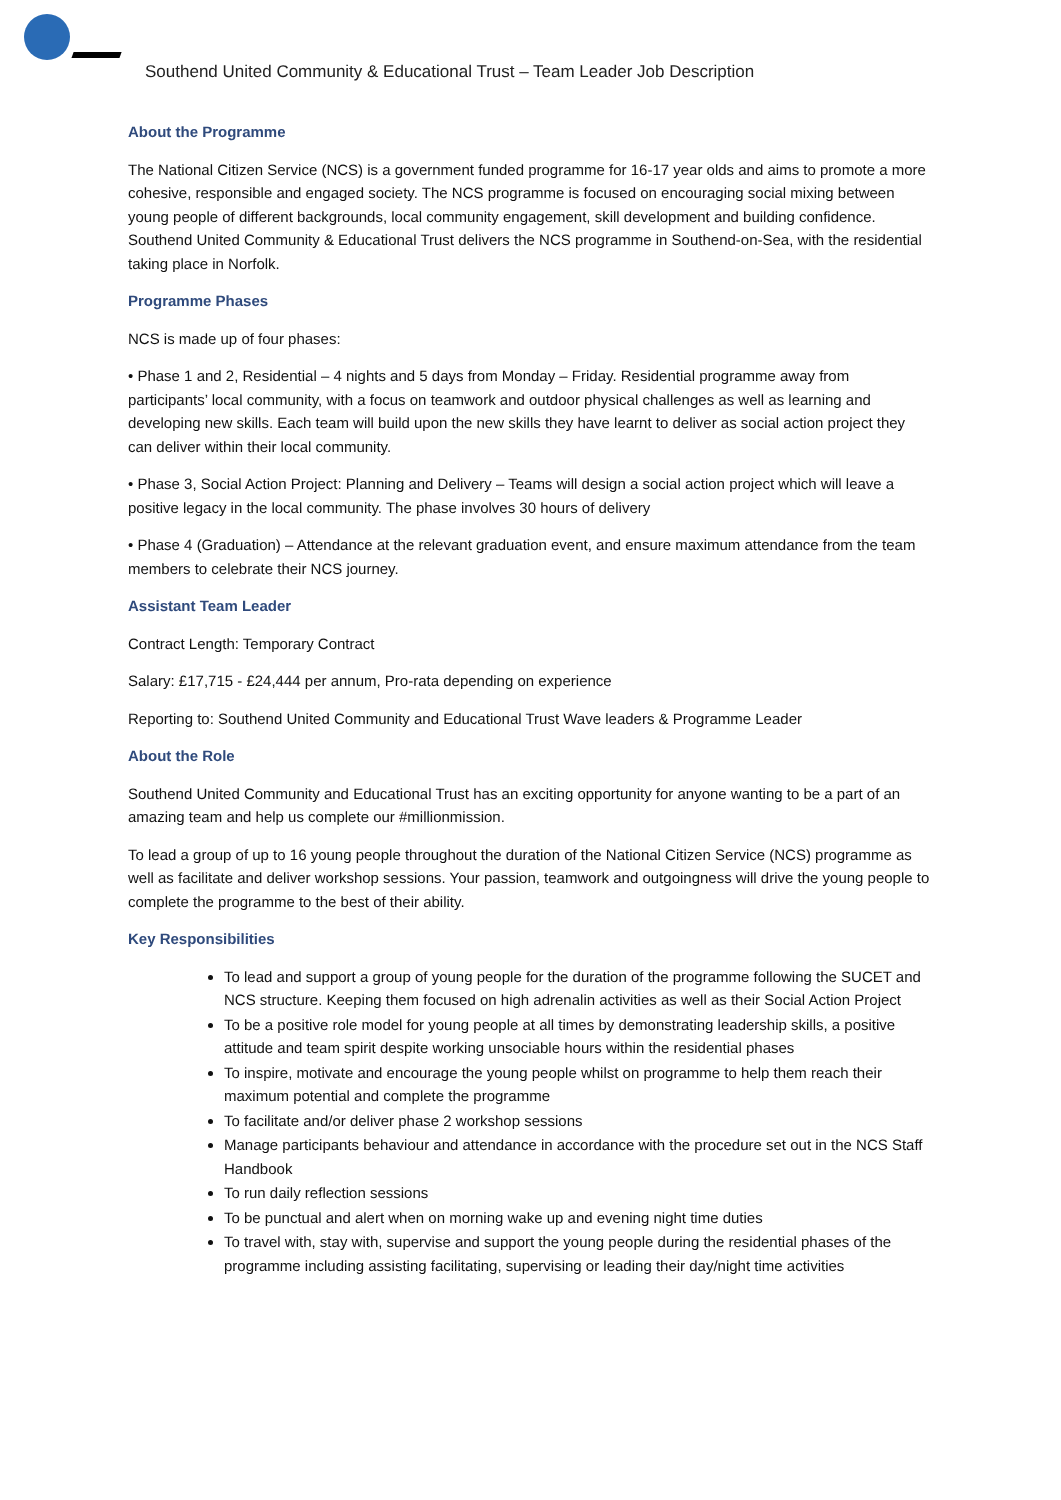Southend United Community & Educational Trust – Team Leader Job Description
About the Programme
The National Citizen Service (NCS) is a government funded programme for 16-17 year olds and aims to promote a more cohesive, responsible and engaged society. The NCS programme is focused on encouraging social mixing between young people of different backgrounds, local community engagement, skill development and building confidence. Southend United Community & Educational Trust delivers the NCS programme in Southend-on-Sea, with the residential taking place in Norfolk.
Programme Phases
NCS is made up of four phases:
• Phase 1 and 2, Residential – 4 nights and 5 days from Monday – Friday. Residential programme away from participants’ local community, with a focus on teamwork and outdoor physical challenges as well as learning and developing new skills. Each team will build upon the new skills they have learnt to deliver as social action project they can deliver within their local community.
• Phase 3, Social Action Project: Planning and Delivery – Teams will design a social action project which will leave a positive legacy in the local community. The phase involves 30 hours of delivery
• Phase 4 (Graduation) – Attendance at the relevant graduation event, and ensure maximum attendance from the team members to celebrate their NCS journey.
Assistant Team Leader
Contract Length: Temporary Contract
Salary: £17,715 - £24,444 per annum, Pro-rata depending on experience
Reporting to: Southend United Community and Educational Trust Wave leaders & Programme Leader
About the Role
Southend United Community and Educational Trust has an exciting opportunity for anyone wanting to be a part of an amazing team and help us complete our #millionmission.
To lead a group of up to 16 young people throughout the duration of the National Citizen Service (NCS) programme as well as facilitate and deliver workshop sessions. Your passion, teamwork and outgoingness will drive the young people to complete the programme to the best of their ability.
Key Responsibilities
To lead and support a group of young people for the duration of the programme following the SUCET and NCS structure. Keeping them focused on high adrenalin activities as well as their Social Action Project
To be a positive role model for young people at all times by demonstrating leadership skills, a positive attitude and team spirit despite working unsociable hours within the residential phases
To inspire, motivate and encourage the young people whilst on programme to help them reach their maximum potential and complete the programme
To facilitate and/or deliver phase 2 workshop sessions
Manage participants behaviour and attendance in accordance with the procedure set out in the NCS Staff Handbook
To run daily reflection sessions
To be punctual and alert when on morning wake up and evening night time duties
To travel with, stay with, supervise and support the young people during the residential phases of the programme including assisting facilitating, supervising or leading their day/night time activities